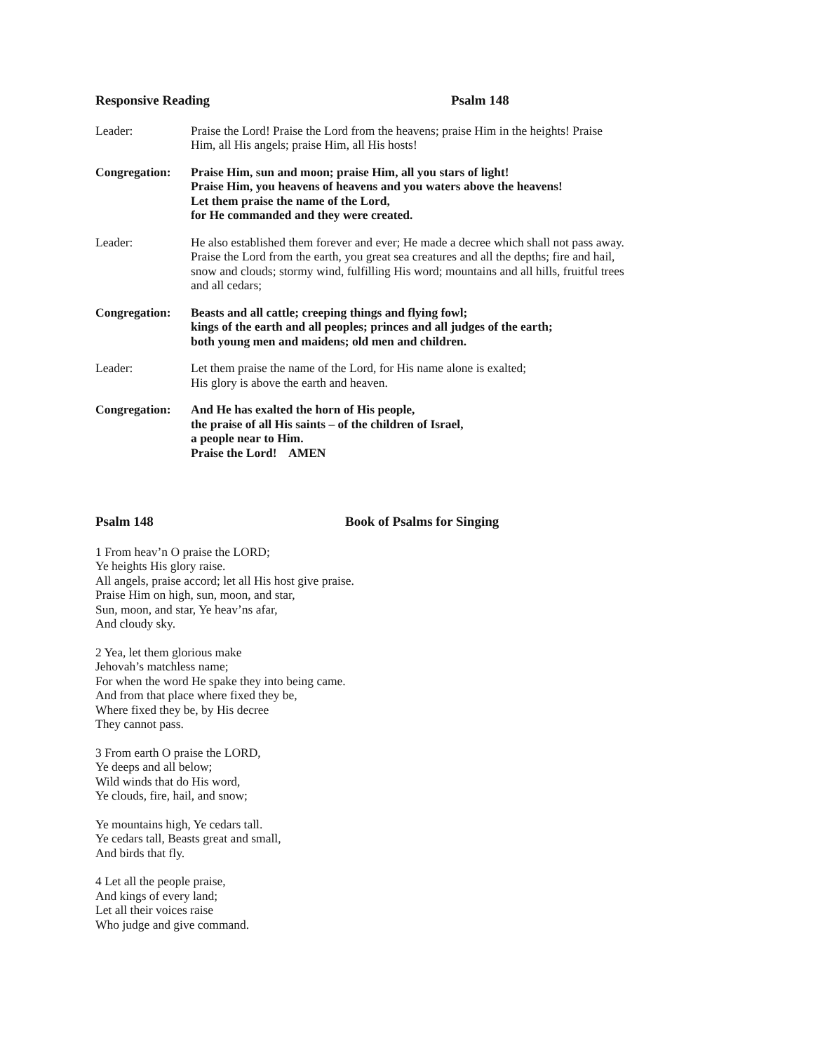Responsive Reading Psalm 148
Leader: Praise the Lord! Praise the Lord from the heavens; praise Him in the heights! Praise Him, all His angels; praise Him, all His hosts!
Congregation:
Praise Him, sun and moon; praise Him, all you stars of light!
Praise Him, you heavens of heavens and you waters above the heavens!
Let them praise the name of the Lord,
for He commanded and they were created.
Leader: He also established them forever and ever; He made a decree which shall not pass away. Praise the Lord from the earth, you great sea creatures and all the depths; fire and hail, snow and clouds; stormy wind, fulfilling His word; mountains and all hills, fruitful trees and all cedars;
Congregation:
Beasts and all cattle; creeping things and flying fowl;
kings of the earth and all peoples; princes and all judges of the earth;
both young men and maidens; old men and children.
Leader: Let them praise the name of the Lord, for His name alone is exalted;
His glory is above the earth and heaven.
Congregation:
And He has exalted the horn of His people,
the praise of all His saints – of the children of Israel,
a people near to Him.
Praise the Lord! AMEN
Psalm 148 Book of Psalms for Singing
1 From heav’n O praise the LORD;
Ye heights His glory raise.
All angels, praise accord; let all His host give praise.
Praise Him on high, sun, moon, and star,
Sun, moon, and star, Ye heav’ns afar,
And cloudy sky.
2 Yea, let them glorious make
Jehovah’s matchless name;
For when the word He spake they into being came.
And from that place where fixed they be,
Where fixed they be, by His decree
They cannot pass.
3 From earth O praise the LORD,
Ye deeps and all below;
Wild winds that do His word,
Ye clouds, fire, hail, and snow;
Ye mountains high, Ye cedars tall.
Ye cedars tall, Beasts great and small,
And birds that fly.
4 Let all the people praise,
And kings of every land;
Let all their voices raise
Who judge and give command.